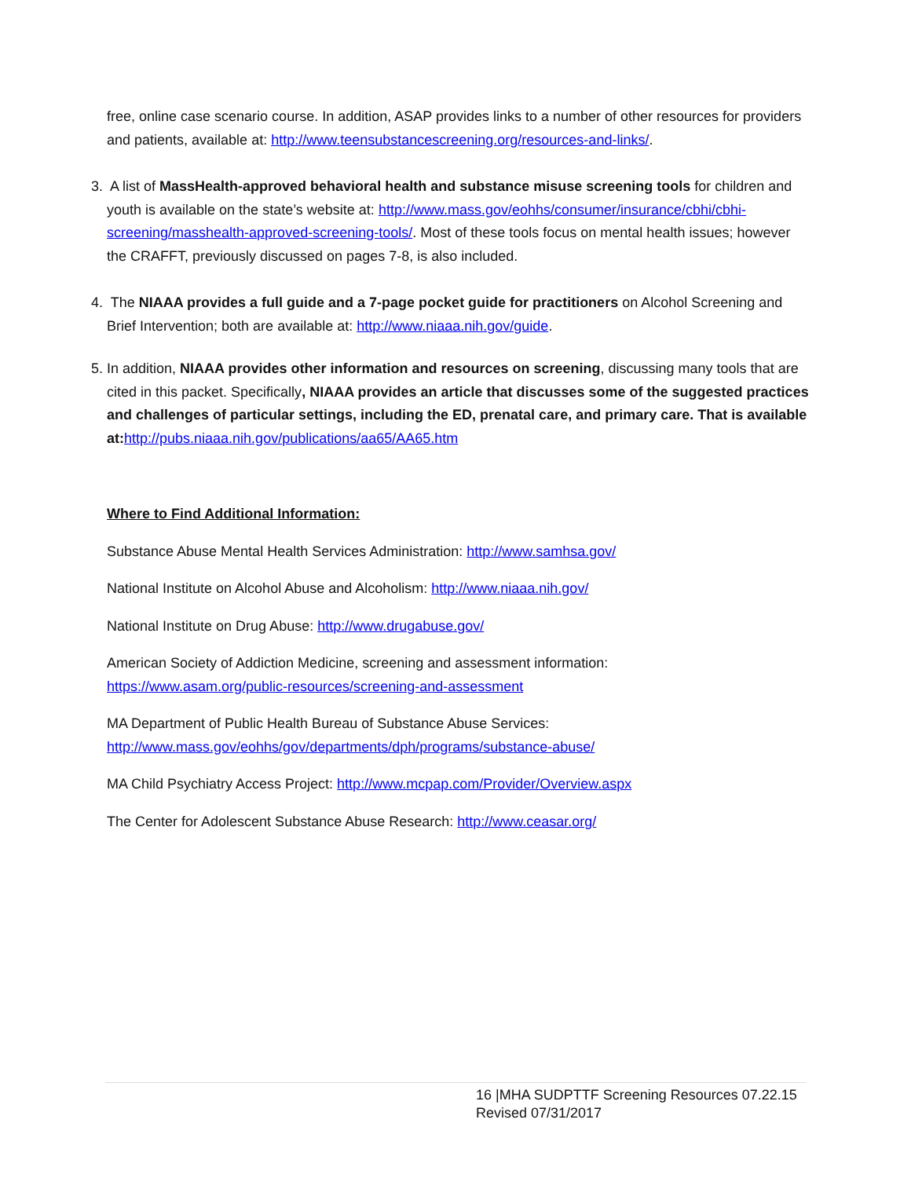free, online case scenario course. In addition, ASAP provides links to a number of other resources for providers and patients, available at: http://www.teensubstancescreening.org/resources-and-links/.
3. A list of MassHealth-approved behavioral health and substance misuse screening tools for children and youth is available on the state’s website at: http://www.mass.gov/eohhs/consumer/insurance/cbhi/cbhi-screening/masshealth-approved-screening-tools/. Most of these tools focus on mental health issues; however the CRAFFT, previously discussed on pages 7-8, is also included.
4. The NIAAA provides a full guide and a 7-page pocket guide for practitioners on Alcohol Screening and Brief Intervention; both are available at: http://www.niaaa.nih.gov/guide.
5. In addition, NIAAA provides other information and resources on screening, discussing many tools that are cited in this packet. Specifically, NIAAA provides an article that discusses some of the suggested practices and challenges of particular settings, including the ED, prenatal care, and primary care. That is available at: http://pubs.niaaa.nih.gov/publications/aa65/AA65.htm
Where to Find Additional Information:
Substance Abuse Mental Health Services Administration: http://www.samhsa.gov/
National Institute on Alcohol Abuse and Alcoholism: http://www.niaaa.nih.gov/
National Institute on Drug Abuse: http://www.drugabuse.gov/
American Society of Addiction Medicine, screening and assessment information:
https://www.asam.org/public-resources/screening-and-assessment
MA Department of Public Health Bureau of Substance Abuse Services:
http://www.mass.gov/eohhs/gov/departments/dph/programs/substance-abuse/
MA Child Psychiatry Access Project: http://www.mcpap.com/Provider/Overview.aspx
The Center for Adolescent Substance Abuse Research: http://www.ceasar.org/
16 |MHA SUDPTTF Screening Resources 07.22.15
Revised 07/31/2017